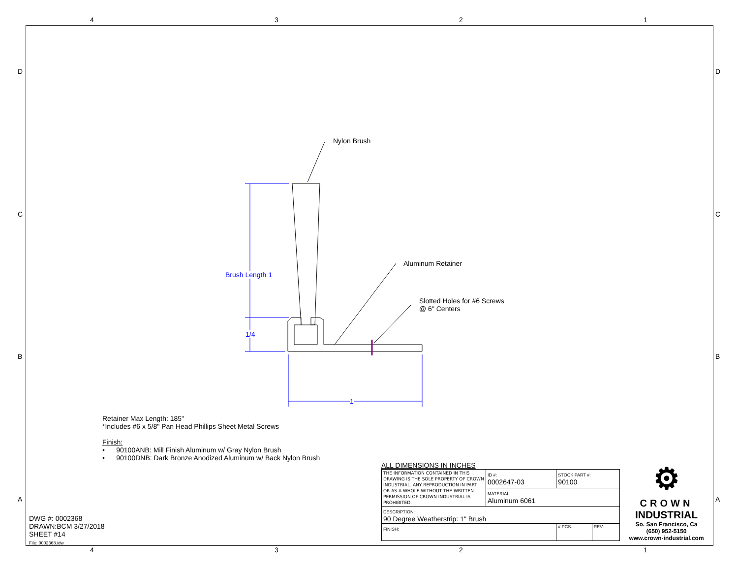4 3 2 1
D D
C C
B B
A A
Nylon Brush
Aluminum Retainer
Slotted Holes for #6 Screws
@ 6" Centers
Brush Length 1
1/4
1
Retainer Max Length: 185"
*Includes #6 x 5/8" Pan Head Phillips Sheet Metal Screws
Finish:
• 90100ANB: Mill Finish Aluminum w/ Gray Nylon Brush
• 90100DNB: Dark Bronze Anodized Aluminum w/ Back Nylon Brush
DWG #: 0002368
DRAWN:BCM 3/27/2018
SHEET #14
File: 0002368.idw
ALL DIMENSIONS IN INCHES
| THE INFORMATION CONTAINED IN THIS DRAWING IS THE SOLE PROPERTY OF CROWN INDUSTRIAL. ANY REPRODUCTION IN PART OR AS A WHOLE WITHOUT THE WRITTEN PERMISSION OF CROWN INDUSTRIAL IS PROHIBITED. | ID #: 0002647-03 | STOCK PART #: 90100 | | |
| | MATERIAL: Aluminum 6061 | | | |
| DESCRIPTION: 90 Degree Weatherstrip: 1" Brush | | | | |
| FINISH: | | | # PCS. | REV: |
⚙
CROWN
INDUSTRIAL
So. San Francisco, Ca
(650) 952-5150
www.crown-industrial.com
4 3 2 1